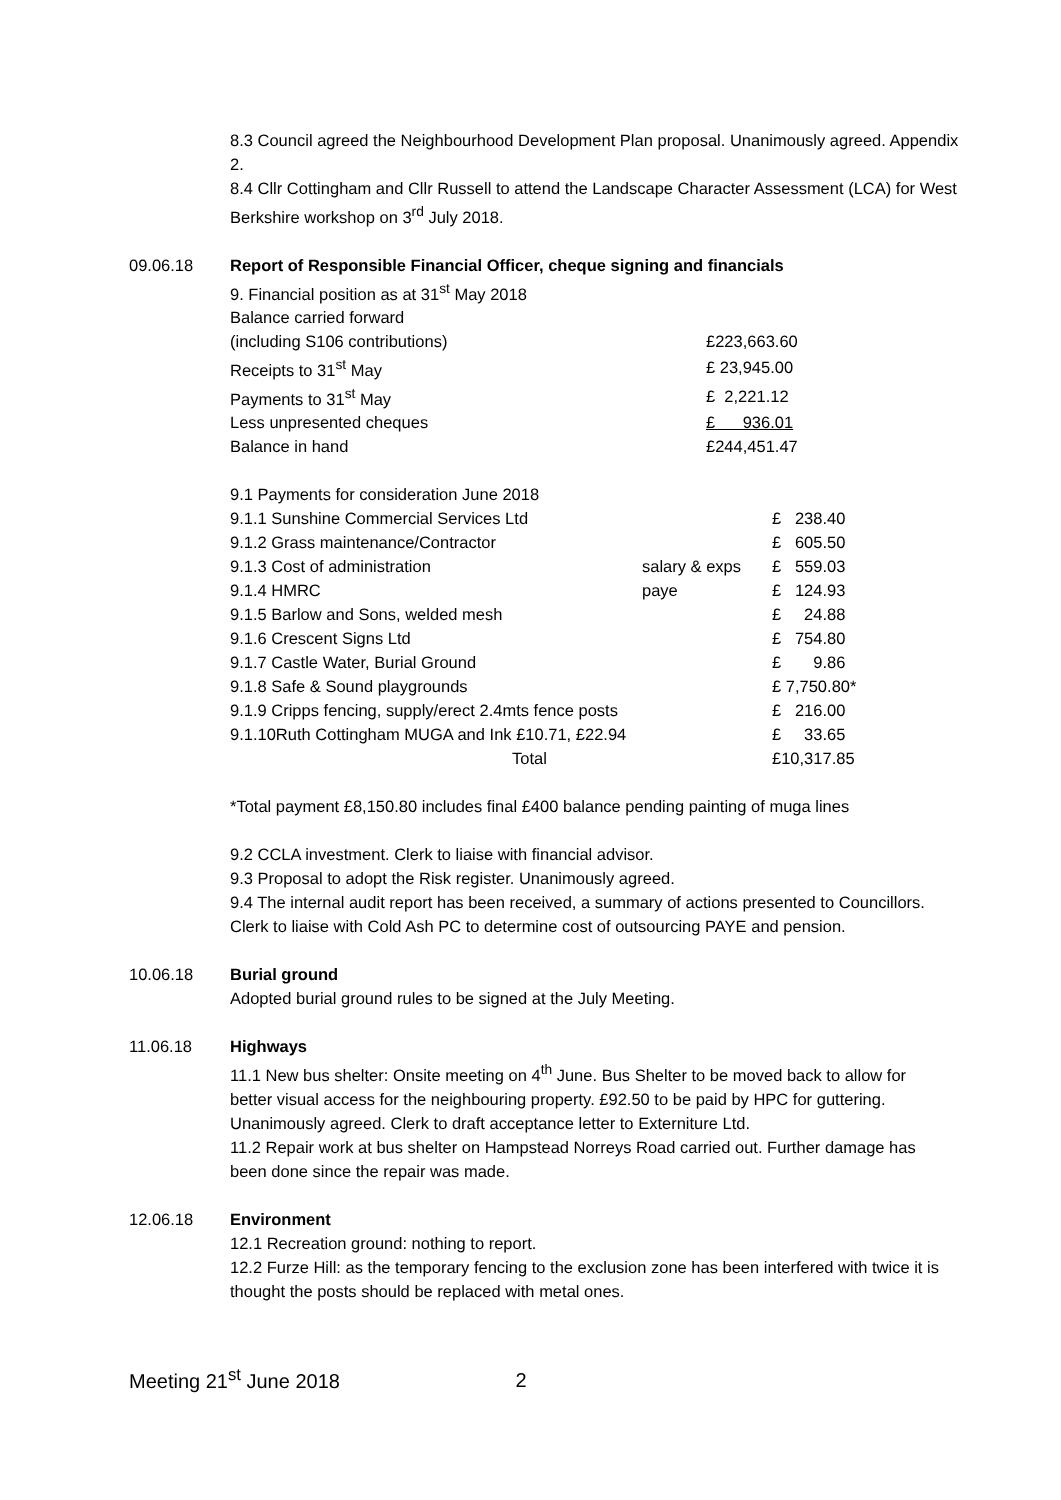8.3 Council agreed the Neighbourhood Development Plan proposal. Unanimously agreed. Appendix 2.
8.4 Cllr Cottingham and Cllr Russell to attend the Landscape Character Assessment (LCA) for West Berkshire workshop on 3<sup>rd</sup> July 2018.
09.06.18 Report of Responsible Financial Officer, cheque signing and financials
| 9. Financial position as at 31<sup>st</sup> May 2018 | |
| Balance carried forward | |
| (including S106 contributions) | £223,663.60 |
| Receipts to 31<sup>st</sup> May | £ 23,945.00 |
| Payments to 31<sup>st</sup> May | £ 2,221.12 |
| Less unpresented cheques | £ 936.01 |
| Balance in hand | £244,451.47 |
| 9.1 Payments for consideration June 2018 | | |
| 9.1.1 Sunshine Commercial Services Ltd | | £ 238.40 |
| 9.1.2 Grass maintenance/Contractor | | £ 605.50 |
| 9.1.3 Cost of administration | salary & exps | £ 559.03 |
| 9.1.4 HMRC | paye | £ 124.93 |
| 9.1.5 Barlow and Sons, welded mesh | | £ 24.88 |
| 9.1.6 Crescent Signs Ltd | | £ 754.80 |
| 9.1.7 Castle Water, Burial Ground | | £ 9.86 |
| 9.1.8 Safe & Sound playgrounds | | £ 7,750.80* |
| 9.1.9 Cripps fencing, supply/erect 2.4mts fence posts | | £ 216.00 |
| 9.1.10Ruth Cottingham MUGA and Ink £10.71, £22.94 | | £ 33.65 |
| Total | | £10,317.85 |
*Total payment £8,150.80 includes final £400 balance pending painting of muga lines
9.2 CCLA investment. Clerk to liaise with financial advisor.
9.3 Proposal to adopt the Risk register. Unanimously agreed.
9.4 The internal audit report has been received, a summary of actions presented to Councillors. Clerk to liaise with Cold Ash PC to determine cost of outsourcing PAYE and pension.
10.06.18 Burial ground
Adopted burial ground rules to be signed at the July Meeting.
11.06.18 Highways
11.1 New bus shelter: Onsite meeting on 4<sup>th</sup> June. Bus Shelter to be moved back to allow for better visual access for the neighbouring property. £92.50 to be paid by HPC for guttering. Unanimously agreed. Clerk to draft acceptance letter to Externiture Ltd.
11.2 Repair work at bus shelter on Hampstead Norreys Road carried out. Further damage has been done since the repair was made.
12.06.18 Environment
12.1 Recreation ground: nothing to report.
12.2 Furze Hill: as the temporary fencing to the exclusion zone has been interfered with twice it is thought the posts should be replaced with metal ones.
Meeting 21<sup>st</sup> June 2018 2